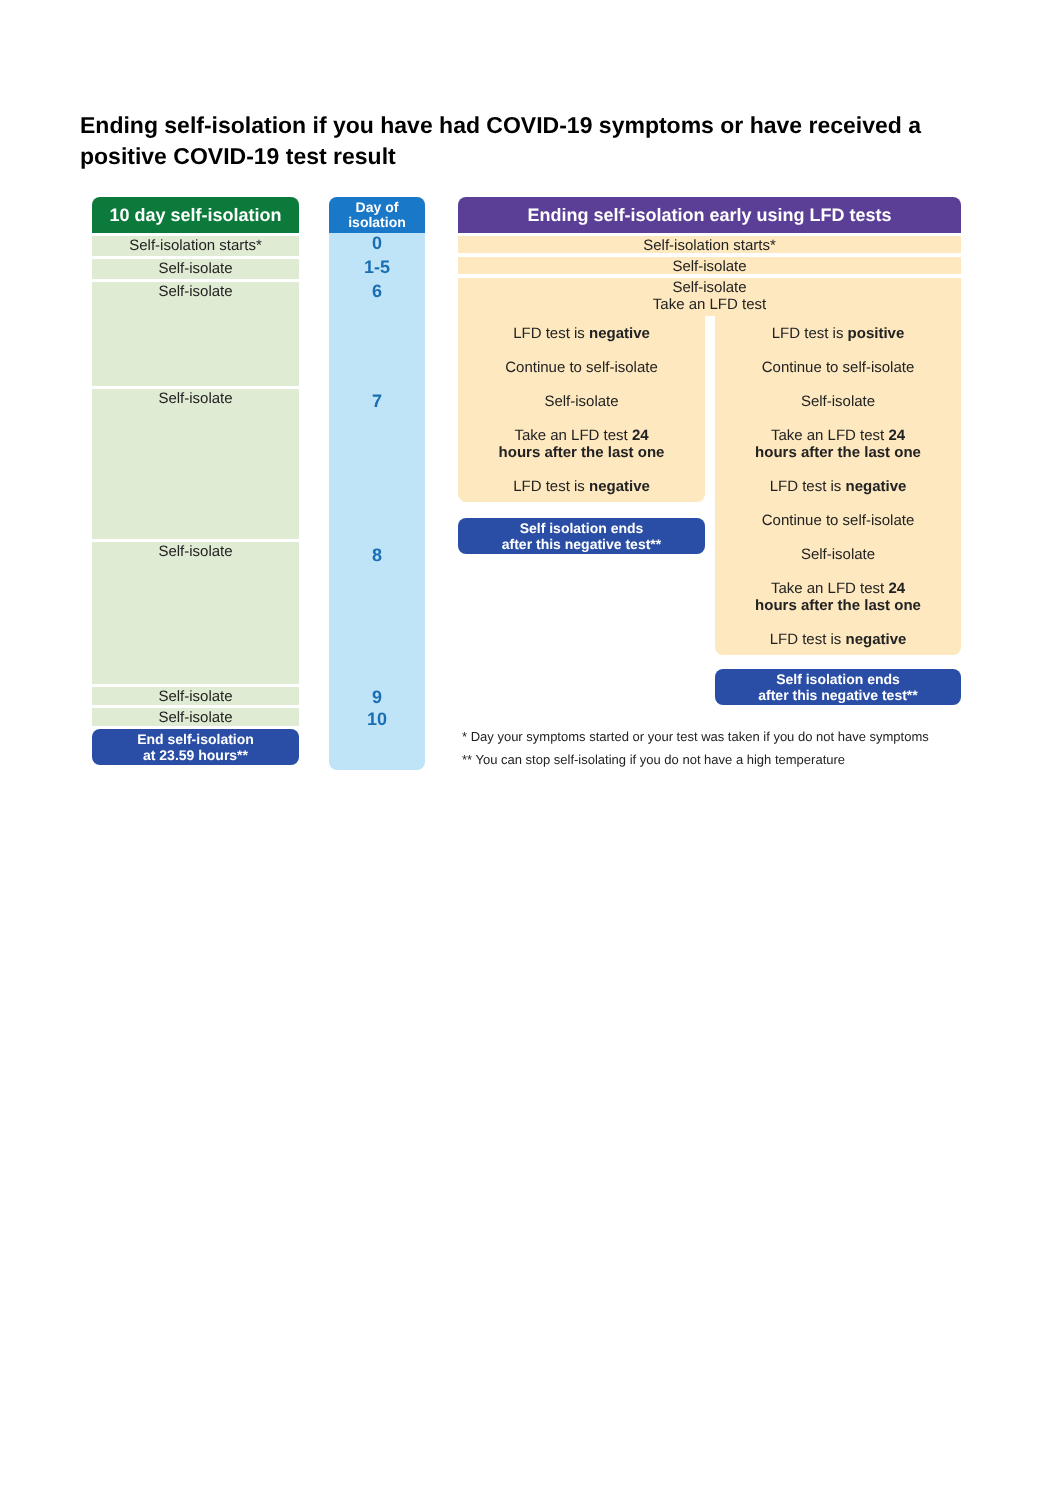Ending self-isolation if you have had COVID-19 symptoms or have received a positive COVID-19 test result
10 day self-isolation
Self-isolation starts*
Self-isolate
Self-isolate
Self-isolate
Self-isolate
Self-isolate
Self-isolate
End self-isolation
at 23.59 hours**
Day of
isolation
0
1-5
6
7
8
9
10
Ending self-isolation early using LFD tests
Self-isolation starts*
Self-isolate
Self-isolate
Take an LFD test
LFD test is negative
Continue to self-isolate
Self-isolate
Take an LFD test 24
hours after the last one
LFD test is negative
Self isolation ends
after this negative test**
LFD test is positive
Continue to self-isolate
Self-isolate
Take an LFD test 24
hours after the last one
LFD test is negative
Continue to self-isolate
Self-isolate
Take an LFD test 24
hours after the last one
LFD test is negative
Self isolation ends
after this negative test**
* Day your symptoms started or your test was taken if you do not have symptoms
** You can stop self-isolating if you do not have a high temperature